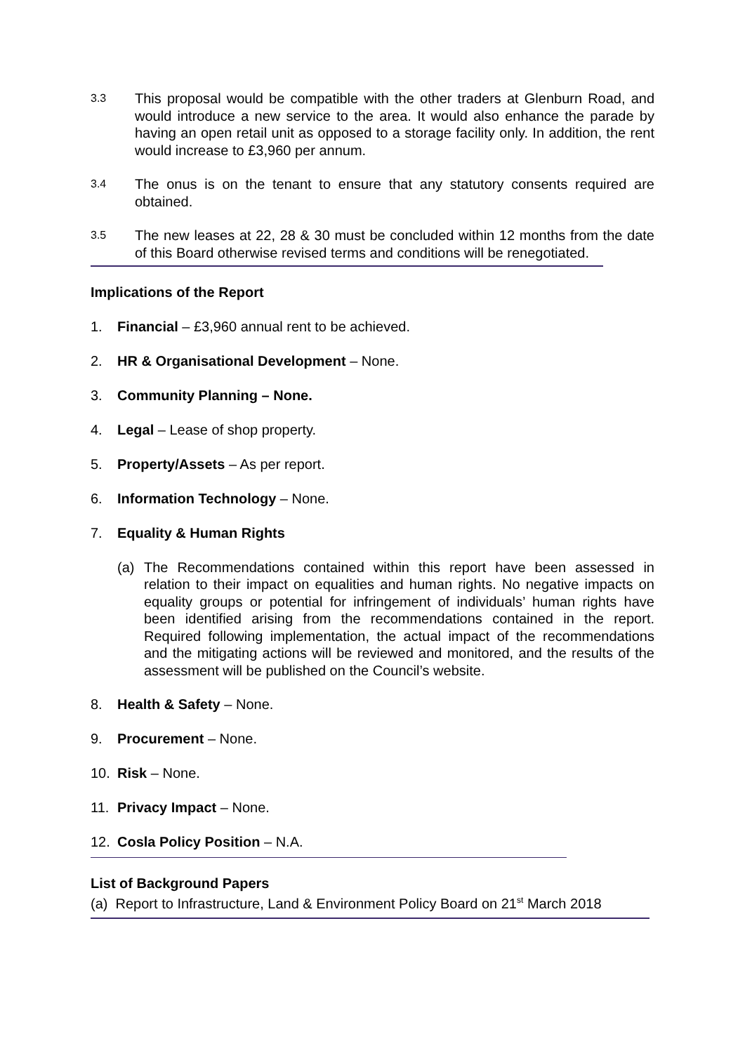3.3
This proposal would be compatible with the other traders at Glenburn Road, and would introduce a new service to the area. It would also enhance the parade by having an open retail unit as opposed to a storage facility only. In addition, the rent would increase to £3,960 per annum.
3.4
The onus is on the tenant to ensure that any statutory consents required are obtained.
3.5
The new leases at 22, 28 & 30 must be concluded within 12 months from the date of this Board otherwise revised terms and conditions will be renegotiated.
Implications of the Report
1. Financial – £3,960 annual rent to be achieved.
2. HR & Organisational Development – None.
3. Community Planning – None.
4. Legal – Lease of shop property.
5. Property/Assets – As per report.
6. Information Technology – None.
7. Equality & Human Rights
(a) The Recommendations contained within this report have been assessed in relation to their impact on equalities and human rights. No negative impacts on equality groups or potential for infringement of individuals’ human rights have been identified arising from the recommendations contained in the report. Required following implementation, the actual impact of the recommendations and the mitigating actions will be reviewed and monitored, and the results of the assessment will be published on the Council’s website.
8. Health & Safety – None.
9. Procurement – None.
10. Risk – None.
11. Privacy Impact – None.
12. Cosla Policy Position – N.A.
List of Background Papers
(a) Report to Infrastructure, Land & Environment Policy Board on 21<sup>st</sup> March 2018